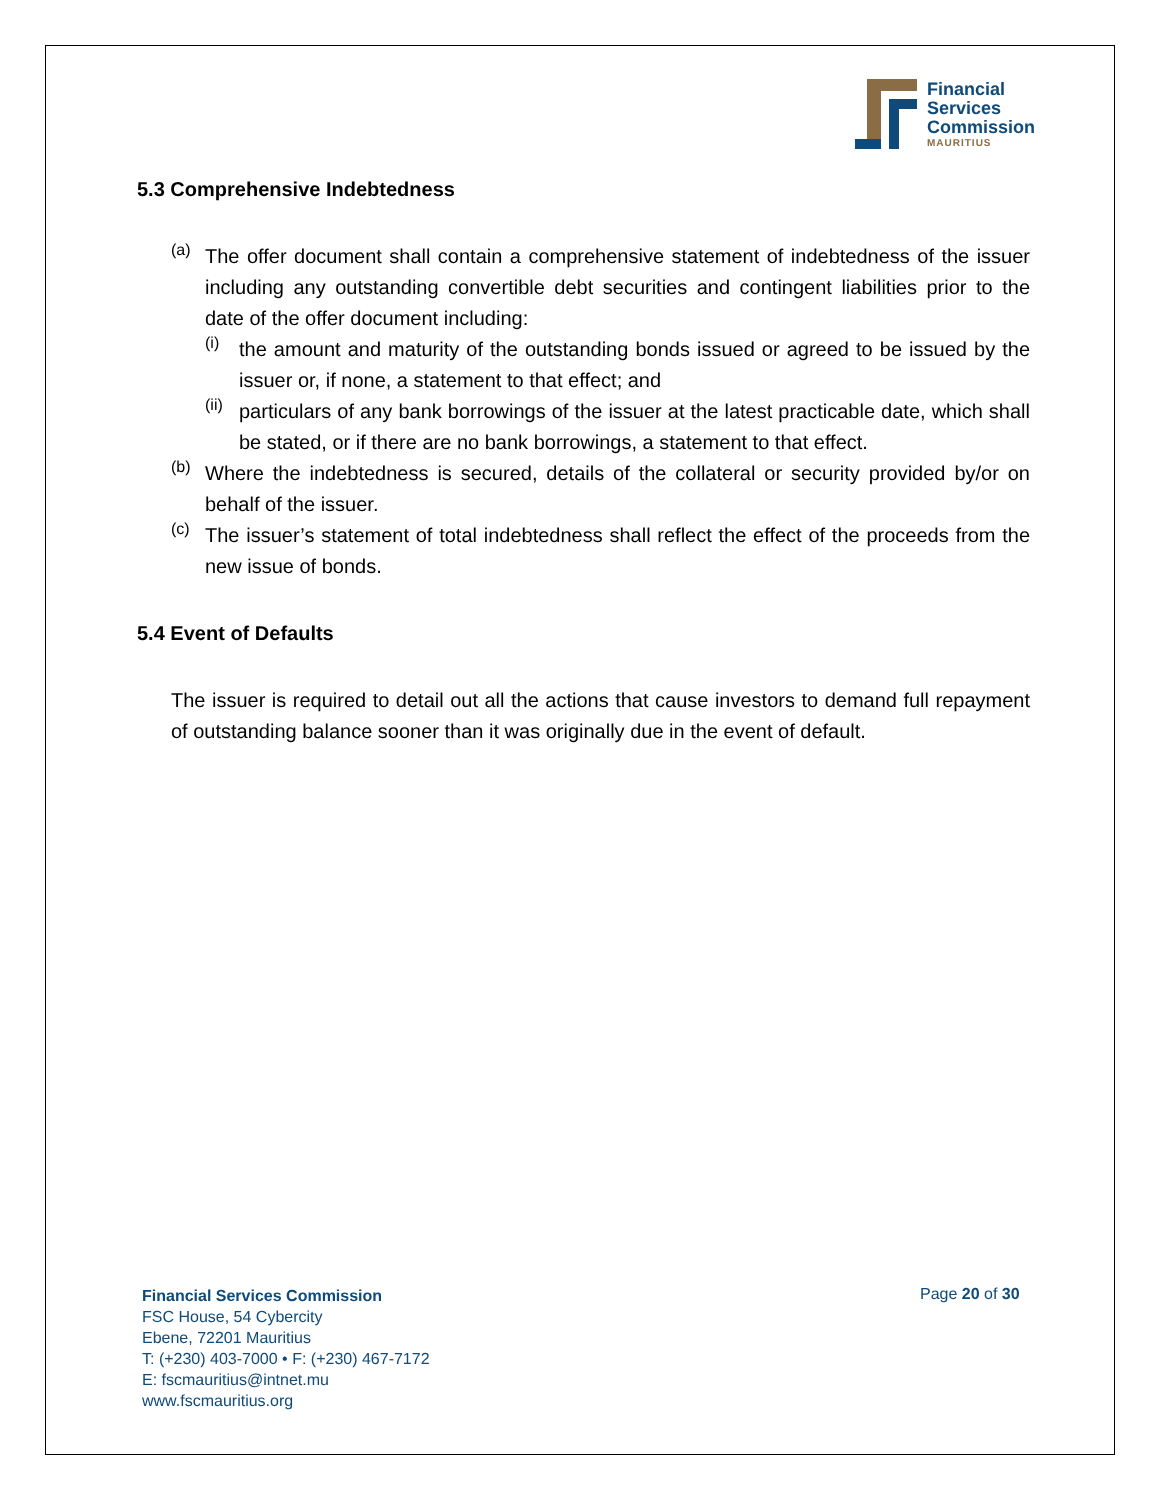Financial
Services
Commission
MAURITIUS
5.3 Comprehensive Indebtedness
(a)
The offer document shall contain a comprehensive statement of indebtedness of the issuer including any outstanding convertible debt securities and contingent liabilities prior to the date of the offer document including:
(i)
the amount and maturity of the outstanding bonds issued or agreed to be issued by the issuer or, if none, a statement to that effect; and
(ii)
particulars of any bank borrowings of the issuer at the latest practicable date, which shall be stated, or if there are no bank borrowings, a statement to that effect.
(b)
Where the indebtedness is secured, details of the collateral or security provided by/or on behalf of the issuer.
(c)
The issuer’s statement of total indebtedness shall reflect the effect of the proceeds from the new issue of bonds.
5.4 Event of Defaults
The issuer is required to detail out all the actions that cause investors to demand full repayment of outstanding balance sooner than it was originally due in the event of default.
Financial Services Commission
FSC House, 54 Cybercity
Ebene, 72201 Mauritius
T: (+230) 403-7000 • F: (+230) 467-7172
E: fscmauritius@intnet.mu
www.fscmauritius.org
Page 20 of 30